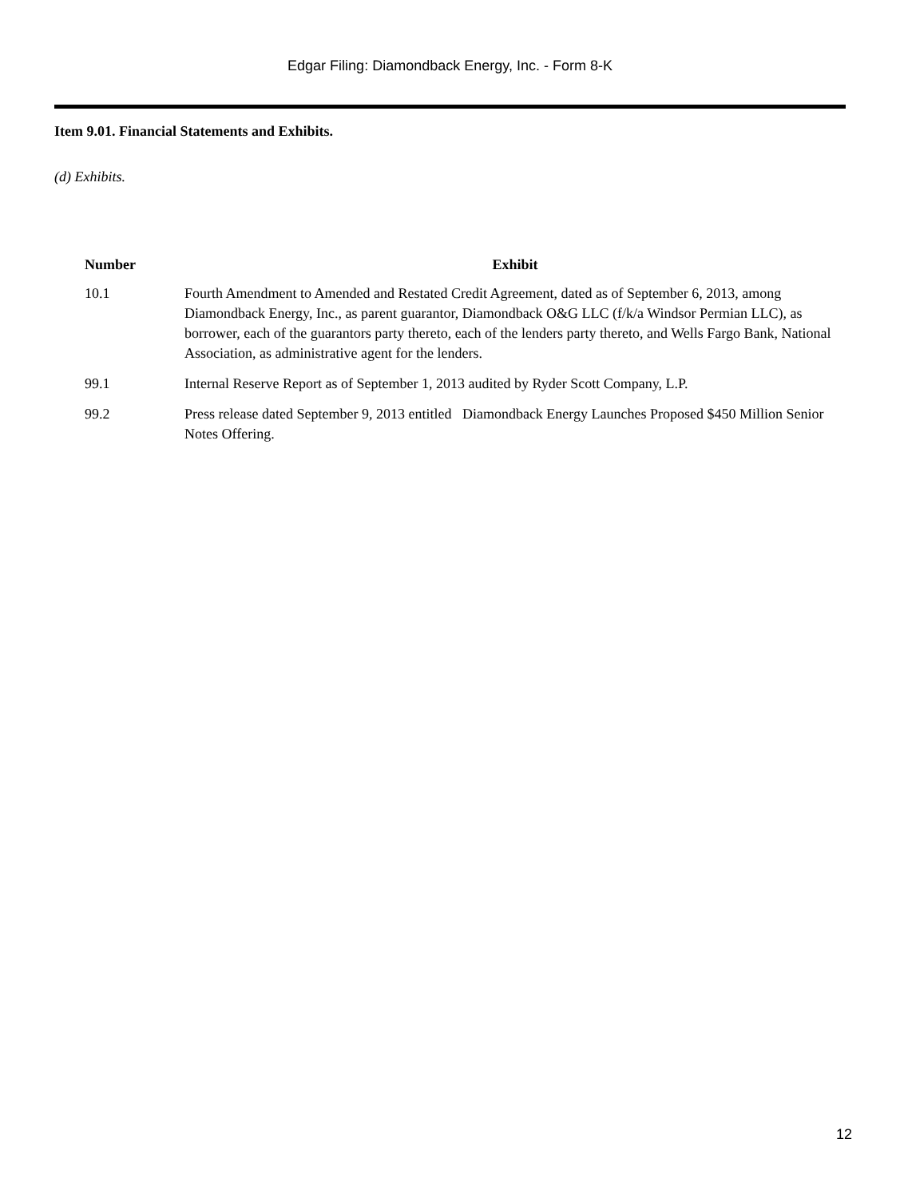Edgar Filing: Diamondback Energy, Inc. - Form 8-K
Item 9.01. Financial Statements and Exhibits.
(d) Exhibits.
| Number | Exhibit |
| --- | --- |
| 10.1 | Fourth Amendment to Amended and Restated Credit Agreement, dated as of September 6, 2013, among Diamondback Energy, Inc., as parent guarantor, Diamondback O&G LLC (f/k/a Windsor Permian LLC), as borrower, each of the guarantors party thereto, each of the lenders party thereto, and Wells Fargo Bank, National Association, as administrative agent for the lenders. |
| 99.1 | Internal Reserve Report as of September 1, 2013 audited by Ryder Scott Company, L.P. |
| 99.2 | Press release dated September 9, 2013 entitled Diamondback Energy Launches Proposed $450 Million Senior Notes Offering. |
12